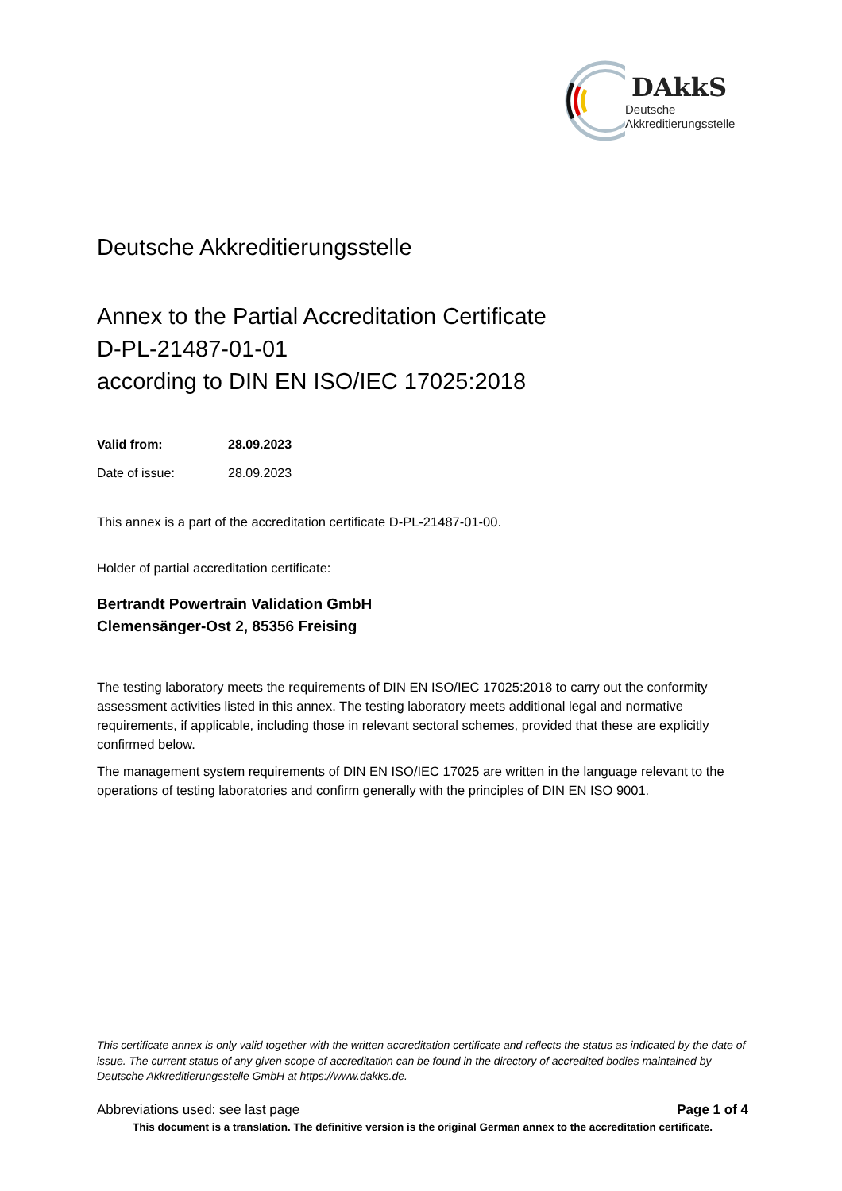DAkkS
Deutsche
Akkreditierungsstelle
Deutsche Akkreditierungsstelle
Annex to the Partial Accreditation Certificate
D-PL-21487-01-01
according to DIN EN ISO/IEC 17025:2018
Valid from: 28.09.2023
Date of issue: 28.09.2023
This annex is a part of the accreditation certificate D-PL-21487-01-00.
Holder of partial accreditation certificate:
Bertrandt Powertrain Validation GmbH
Clemensänger-Ost 2, 85356 Freising
The testing laboratory meets the requirements of DIN EN ISO/IEC 17025:2018 to carry out the conformity assessment activities listed in this annex. The testing laboratory meets additional legal and normative requirements, if applicable, including those in relevant sectoral schemes, provided that these are explicitly confirmed below.
The management system requirements of DIN EN ISO/IEC 17025 are written in the language relevant to the operations of testing laboratories and confirm generally with the principles of DIN EN ISO 9001.
This certificate annex is only valid together with the written accreditation certificate and reflects the status as indicated by the date of issue. The current status of any given scope of accreditation can be found in the directory of accredited bodies maintained by Deutsche Akkreditierungsstelle GmbH at https://www.dakks.de.
Abbreviations used: see last page Page 1 of 4
This document is a translation. The definitive version is the original German annex to the accreditation certificate.